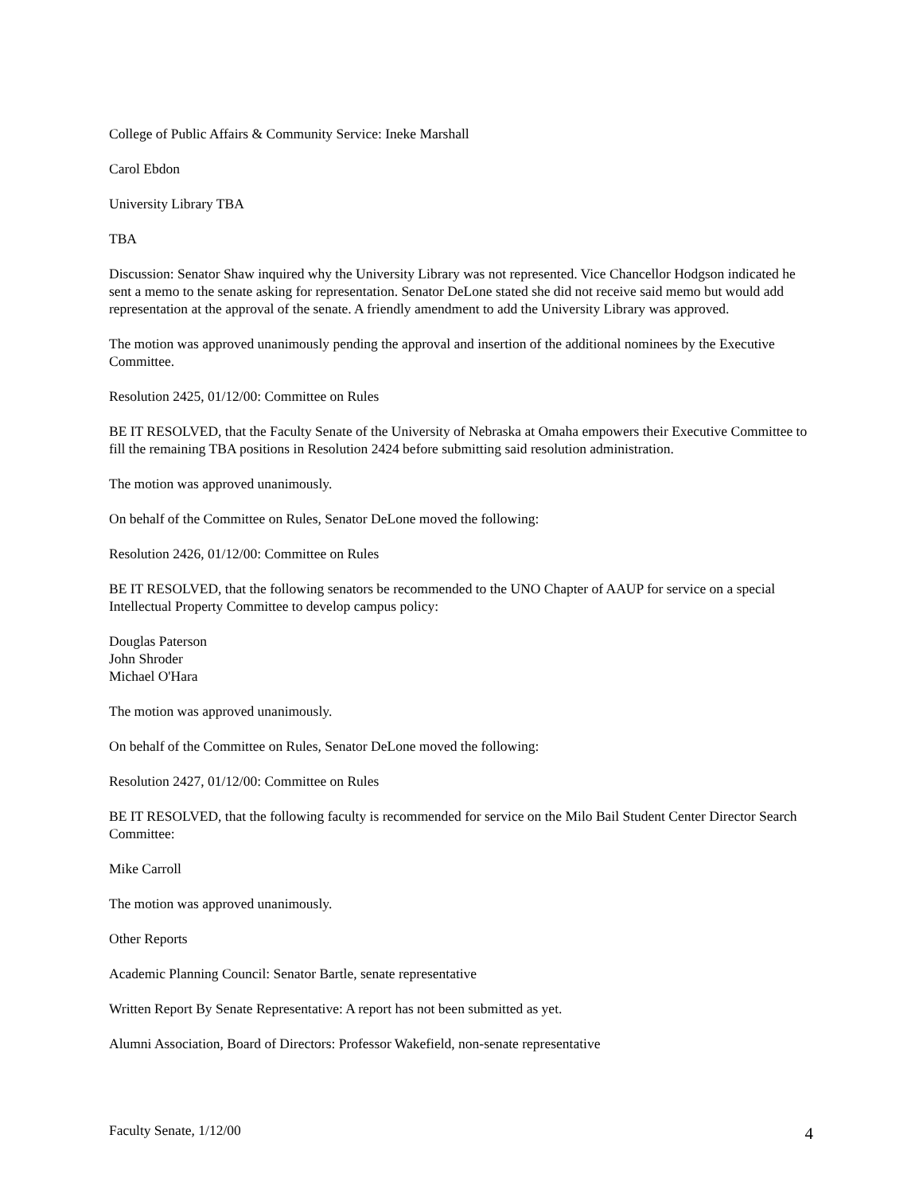College of Public Affairs & Community Service: Ineke Marshall
Carol Ebdon
University Library TBA
TBA
Discussion: Senator Shaw inquired why the University Library was not represented. Vice Chancellor Hodgson indicated he sent a memo to the senate asking for representation. Senator DeLone stated she did not receive said memo but would add representation at the approval of the senate. A friendly amendment to add the University Library was approved.
The motion was approved unanimously pending the approval and insertion of the additional nominees by the Executive Committee.
Resolution 2425, 01/12/00: Committee on Rules
BE IT RESOLVED, that the Faculty Senate of the University of Nebraska at Omaha empowers their Executive Committee to fill the remaining TBA positions in Resolution 2424 before submitting said resolution administration.
The motion was approved unanimously.
On behalf of the Committee on Rules, Senator DeLone moved the following:
Resolution 2426, 01/12/00: Committee on Rules
BE IT RESOLVED, that the following senators be recommended to the UNO Chapter of AAUP for service on a special Intellectual Property Committee to develop campus policy:
Douglas Paterson
John Shroder
Michael O'Hara
The motion was approved unanimously.
On behalf of the Committee on Rules, Senator DeLone moved the following:
Resolution 2427, 01/12/00: Committee on Rules
BE IT RESOLVED, that the following faculty is recommended for service on the Milo Bail Student Center Director Search Committee:
Mike Carroll
The motion was approved unanimously.
Other Reports
Academic Planning Council: Senator Bartle, senate representative
Written Report By Senate Representative: A report has not been submitted as yet.
Alumni Association, Board of Directors: Professor Wakefield, non-senate representative
Faculty Senate, 1/12/00 4